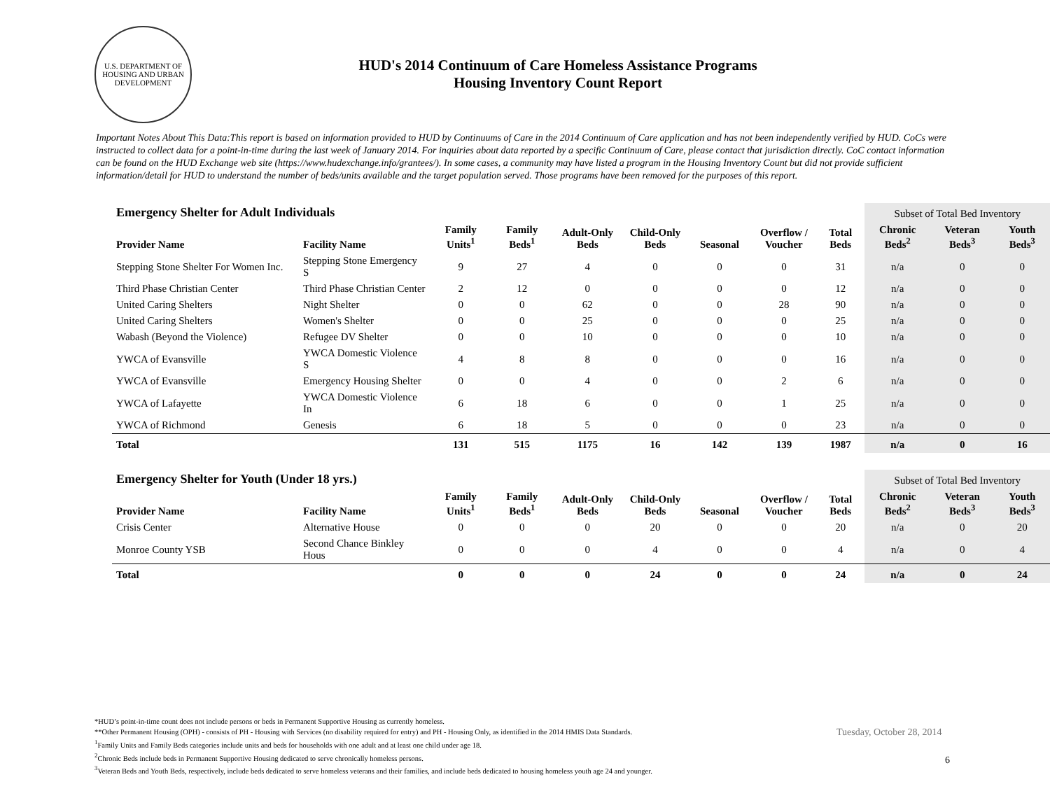U.S. DEPARTMENT OF HOUSING AND URBAN DEVELOPMENT
HUD's 2014 Continuum of Care Homeless Assistance Programs
Housing Inventory Count Report
Important Notes About This Data:This report is based on information provided to HUD by Continuums of Care in the 2014 Continuum of Care application and has not been independently verified by HUD. CoCs were instructed to collect data for a point-in-time during the last week of January 2014. For inquiries about data reported by a specific Continuum of Care, please contact that jurisdiction directly. CoC contact information can be found on the HUD Exchange web site (https://www.hudexchange.info/grantees/). In some cases, a community may have listed a program in the Housing Inventory Count but did not provide sufficient information/detail for HUD to understand the number of beds/units available and the target population served. Those programs have been removed for the purposes of this report.
| Emergency Shelter for Adult Individuals | | | | | | | | | Subset of Total Bed Inventory | | |
| --- | --- | --- | --- | --- | --- | --- | --- | --- | --- | --- | --- |
| Provider Name | Facility Name | Family Units<sup>1</sup> | Family Beds<sup>1</sup> | Adult-Only Beds | Child-Only Beds | Seasonal | Overflow / Voucher | Total Beds | Chronic Beds<sup>2</sup> | Veteran Beds<sup>3</sup> | Youth Beds<sup>3</sup> |
| Stepping Stone Shelter For Women Inc. | Stepping Stone Emergency S | 9 | 27 | 4 | 0 | 0 | 0 | 31 | n/a | 0 | 0 |
| Third Phase Christian Center | Third Phase Christian Center | 2 | 12 | 0 | 0 | 0 | 0 | 12 | n/a | 0 | 0 |
| United Caring Shelters | Night Shelter | 0 | 0 | 62 | 0 | 0 | 28 | 90 | n/a | 0 | 0 |
| United Caring Shelters | Women's Shelter | 0 | 0 | 25 | 0 | 0 | 0 | 25 | n/a | 0 | 0 |
| Wabash (Beyond the Violence) | Refugee DV Shelter | 0 | 0 | 10 | 0 | 0 | 0 | 10 | n/a | 0 | 0 |
| YWCA of Evansville | YWCA Domestic Violence S | 4 | 8 | 8 | 0 | 0 | 0 | 16 | n/a | 0 | 0 |
| YWCA of Evansville | Emergency Housing Shelter | 0 | 0 | 4 | 0 | 0 | 2 | 6 | n/a | 0 | 0 |
| YWCA of Lafayette | YWCA Domestic Violence In | 6 | 18 | 6 | 0 | 0 | 1 | 25 | n/a | 0 | 0 |
| YWCA of Richmond | Genesis | 6 | 18 | 5 | 0 | 0 | 0 | 23 | n/a | 0 | 0 |
| Total | | 131 | 515 | 1175 | 16 | 142 | 139 | 1987 | n/a | 0 | 16 |
| Emergency Shelter for Youth (Under 18 yrs.) | | | | | | | | | Subset of Total Bed Inventory | | |
| --- | --- | --- | --- | --- | --- | --- | --- | --- | --- | --- | --- |
| Provider Name | Facility Name | Family Units<sup>1</sup> | Family Beds<sup>1</sup> | Adult-Only Beds | Child-Only Beds | Seasonal | Overflow / Voucher | Total Beds | Chronic Beds<sup>2</sup> | Veteran Beds<sup>3</sup> | Youth Beds<sup>3</sup> |
| Crisis Center | Alternative House | 0 | 0 | 0 | 20 | 0 | 0 | 20 | n/a | 0 | 20 |
| Monroe County YSB | Second Chance Binkley Hous | 0 | 0 | 0 | 4 | 0 | 0 | 4 | n/a | 0 | 4 |
| Total | | 0 | 0 | 0 | 24 | 0 | 0 | 24 | n/a | 0 | 24 |
*HUD’s point-in-time count does not include persons or beds in Permanent Supportive Housing as currently homeless.
**Other Permanent Housing (OPH) - consists of PH - Housing with Services (no disability required for entry) and PH - Housing Only, as identified in the 2014 HMIS Data Standards.
<sup>1</sup> Family Units and Family Beds categories include units and beds for households with one adult and at least one child under age 18.
<sup>2</sup> Chronic Beds include beds in Permanent Supportive Housing dedicated to serve chronically homeless persons.
<sup>3</sup> Veteran Beds and Youth Beds, respectively, include beds dedicated to serve homeless veterans and their families, and include beds dedicated to housing homeless youth age 24 and younger.
Tuesday, October 28, 2014
6